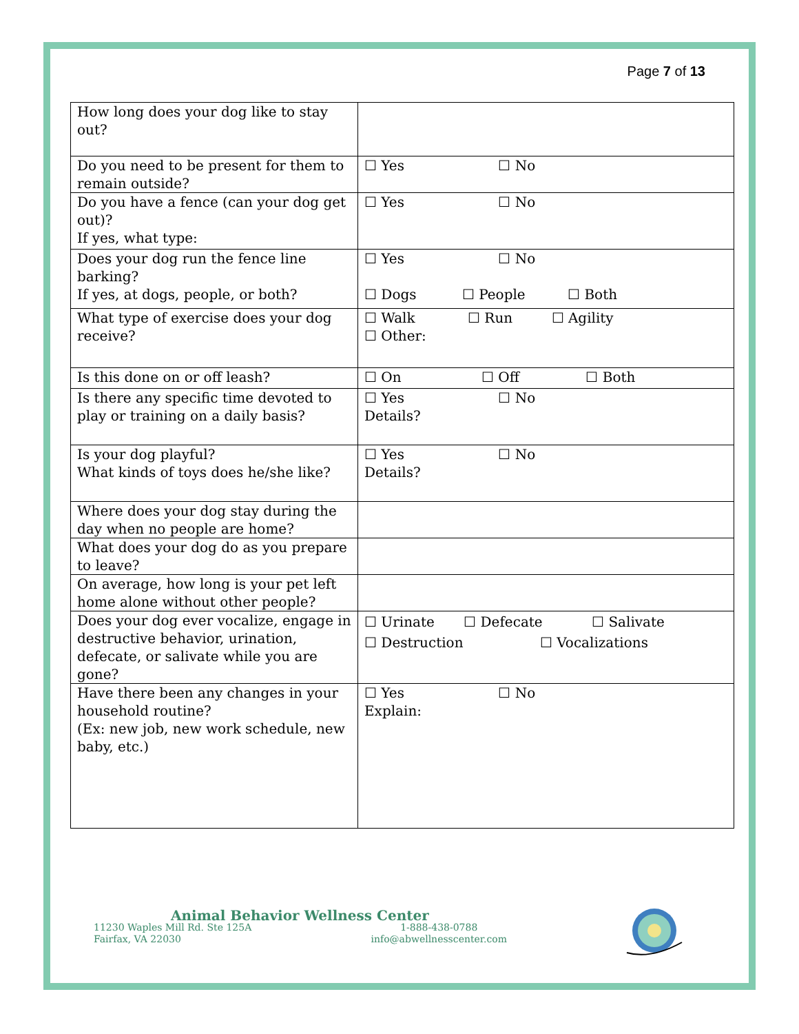Page 7 of 13
| How long does your dog like to stay out? | |
| Do you need to be present for them to remain outside? | ☐ Yes ☐ No |
| Do you have a fence (can your dog get out)? If yes, what type: | ☐ Yes ☐ No |
| Does your dog run the fence line barking? If yes, at dogs, people, or both? | ☐ Yes ☐ No ☐ Dogs ☐ People ☐ Both |
| What type of exercise does your dog receive? | ☐ Walk ☐ Run ☐ Agility ☐ Other: |
| Is this done on or off leash? | ☐ On ☐ Off ☐ Both |
| Is there any specific time devoted to play or training on a daily basis? | ☐ Yes ☐ No Details? |
| Is your dog playful? What kinds of toys does he/she like? | ☐ Yes ☐ No Details? |
| Where does your dog stay during the day when no people are home? | |
| What does your dog do as you prepare to leave? | |
| On average, how long is your pet left home alone without other people? | |
| Does your dog ever vocalize, engage in destructive behavior, urination, defecate, or salivate while you are gone? | ☐ Urinate ☐ Defecate ☐ Salivate ☐ Destruction ☐ Vocalizations |
| Have there been any changes in your household routine? (Ex: new job, new work schedule, new baby, etc.) | ☐ Yes ☐ No Explain: |
Animal Behavior Wellness Center
11230 Waples Mill Rd. Ste 125A
Fairfax, VA 22030
1-888-438-0788
info@abwellnesscenter.com